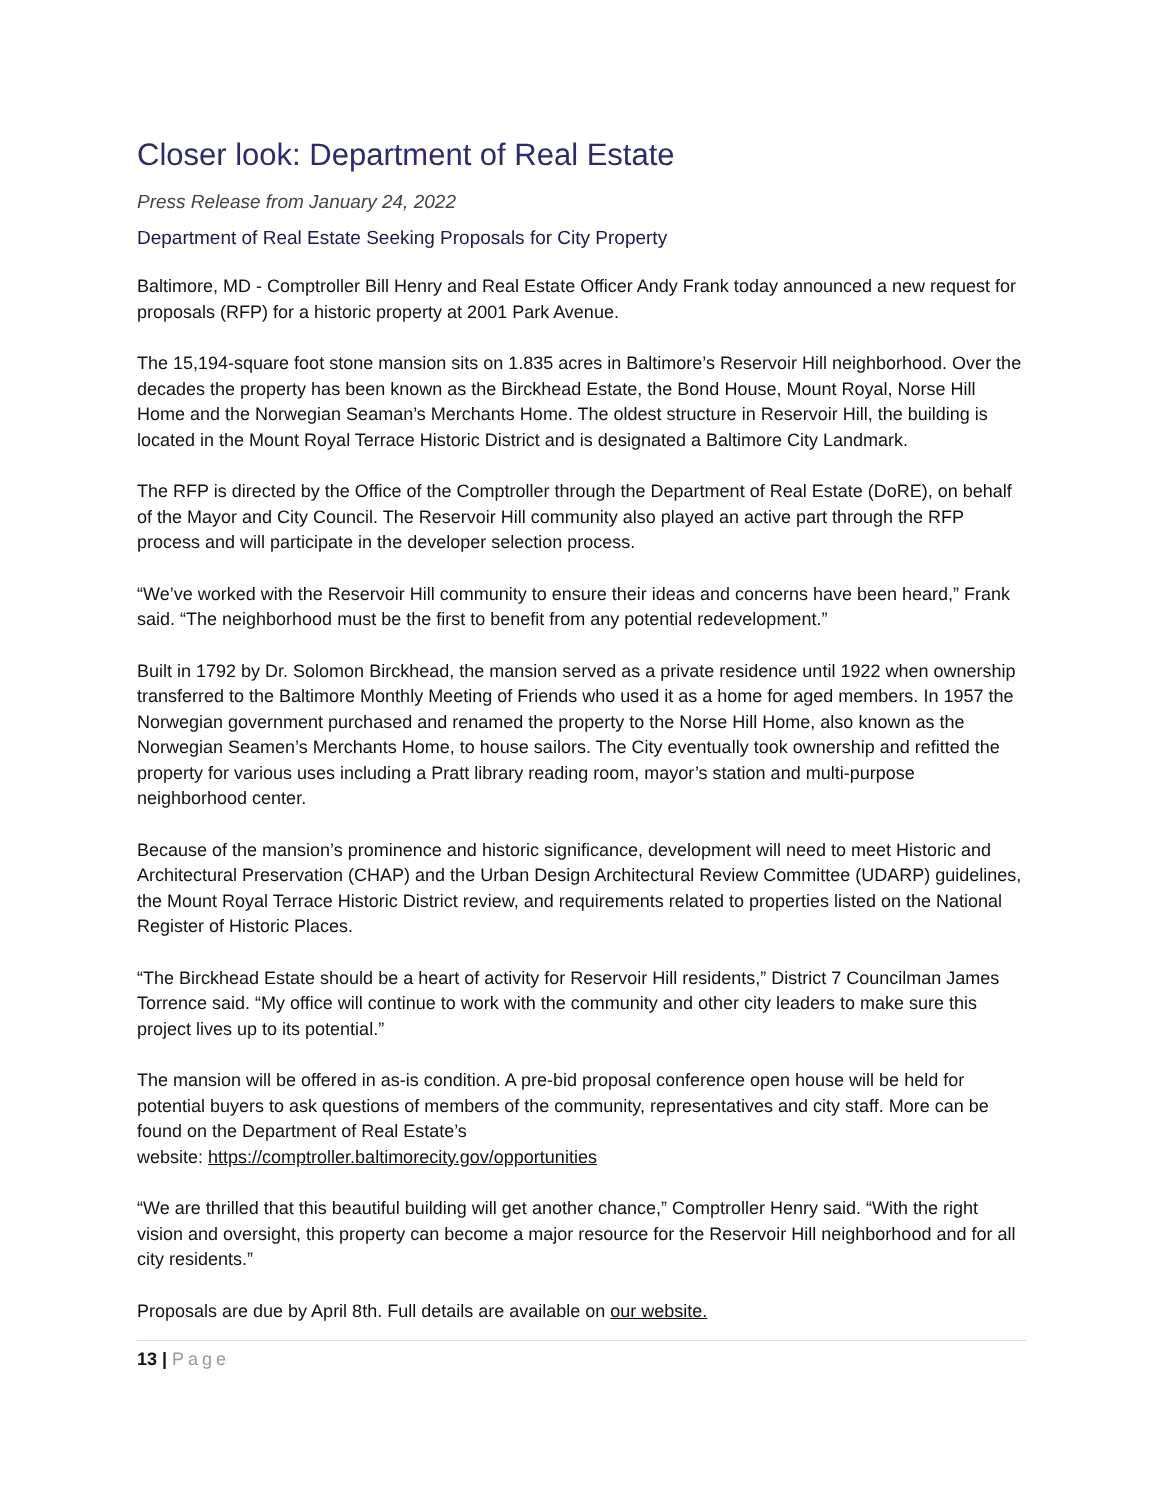Closer look: Department of Real Estate
Press Release from January 24, 2022
Department of Real Estate Seeking Proposals for City Property
Baltimore, MD - Comptroller Bill Henry and Real Estate Officer Andy Frank today announced a new request for proposals (RFP) for a historic property at 2001 Park Avenue.
The 15,194-square foot stone mansion sits on 1.835 acres in Baltimore’s Reservoir Hill neighborhood. Over the decades the property has been known as the Birckhead Estate, the Bond House, Mount Royal, Norse Hill Home and the Norwegian Seaman’s Merchants Home. The oldest structure in Reservoir Hill, the building is located in the Mount Royal Terrace Historic District and is designated a Baltimore City Landmark.
The RFP is directed by the Office of the Comptroller through the Department of Real Estate (DoRE), on behalf of the Mayor and City Council. The Reservoir Hill community also played an active part through the RFP process and will participate in the developer selection process.
“We’ve worked with the Reservoir Hill community to ensure their ideas and concerns have been heard,” Frank said. “The neighborhood must be the first to benefit from any potential redevelopment.”
Built in 1792 by Dr. Solomon Birckhead, the mansion served as a private residence until 1922 when ownership transferred to the Baltimore Monthly Meeting of Friends who used it as a home for aged members. In 1957 the Norwegian government purchased and renamed the property to the Norse Hill Home, also known as the Norwegian Seamen’s Merchants Home, to house sailors. The City eventually took ownership and refitted the property for various uses including a Pratt library reading room, mayor’s station and multi-purpose neighborhood center.
Because of the mansion’s prominence and historic significance, development will need to meet Historic and Architectural Preservation (CHAP) and the Urban Design Architectural Review Committee (UDARP) guidelines, the Mount Royal Terrace Historic District review, and requirements related to properties listed on the National Register of Historic Places.
“The Birckhead Estate should be a heart of activity for Reservoir Hill residents,” District 7 Councilman James Torrence said. “My office will continue to work with the community and other city leaders to make sure this project lives up to its potential.”
The mansion will be offered in as-is condition. A pre-bid proposal conference open house will be held for potential buyers to ask questions of members of the community, representatives and city staff. More can be found on the Department of Real Estate’s
website: https://comptroller.baltimorecity.gov/opportunities
“We are thrilled that this beautiful building will get another chance,” Comptroller Henry said. “With the right vision and oversight, this property can become a major resource for the Reservoir Hill neighborhood and for all city residents.”
Proposals are due by April 8th. Full details are available on our website.
13 | Page